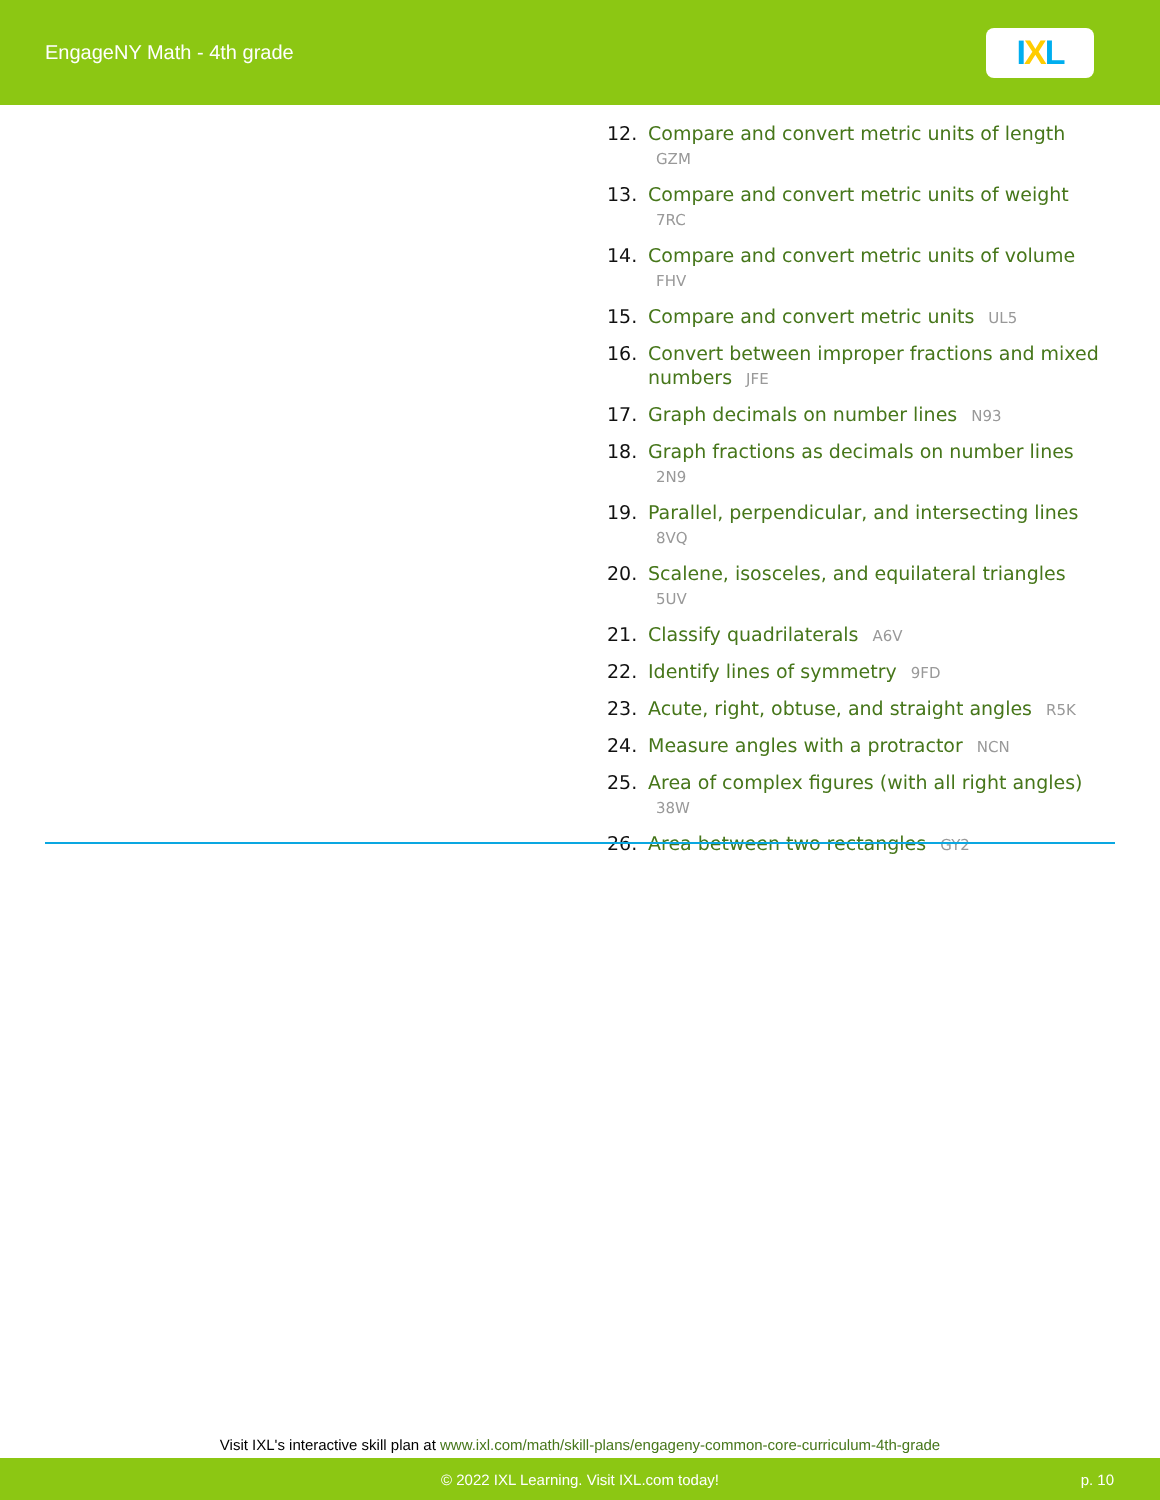EngageNY Math - 4th grade
I X L
12. Compare and convert metric units of length GZM
13. Compare and convert metric units of weight 7RC
14. Compare and convert metric units of volume FHV
15. Compare and convert metric units UL5
16. Convert between improper fractions and mixed numbers JFE
17. Graph decimals on number lines N93
18. Graph fractions as decimals on number lines 2N9
19. Parallel, perpendicular, and intersecting lines 8VQ
20. Scalene, isosceles, and equilateral triangles 5UV
21. Classify quadrilaterals A6V
22. Identify lines of symmetry 9FD
23. Acute, right, obtuse, and straight angles R5K
24. Measure angles with a protractor NCN
25. Area of complex figures (with all right angles) 38W
26. Area between two rectangles GY2
Visit IXL's interactive skill plan at www.ixl.com/math/skill-plans/engageny-common-core-curriculum-4th-grade
© 2022 IXL Learning. Visit IXL.com today! p. 10